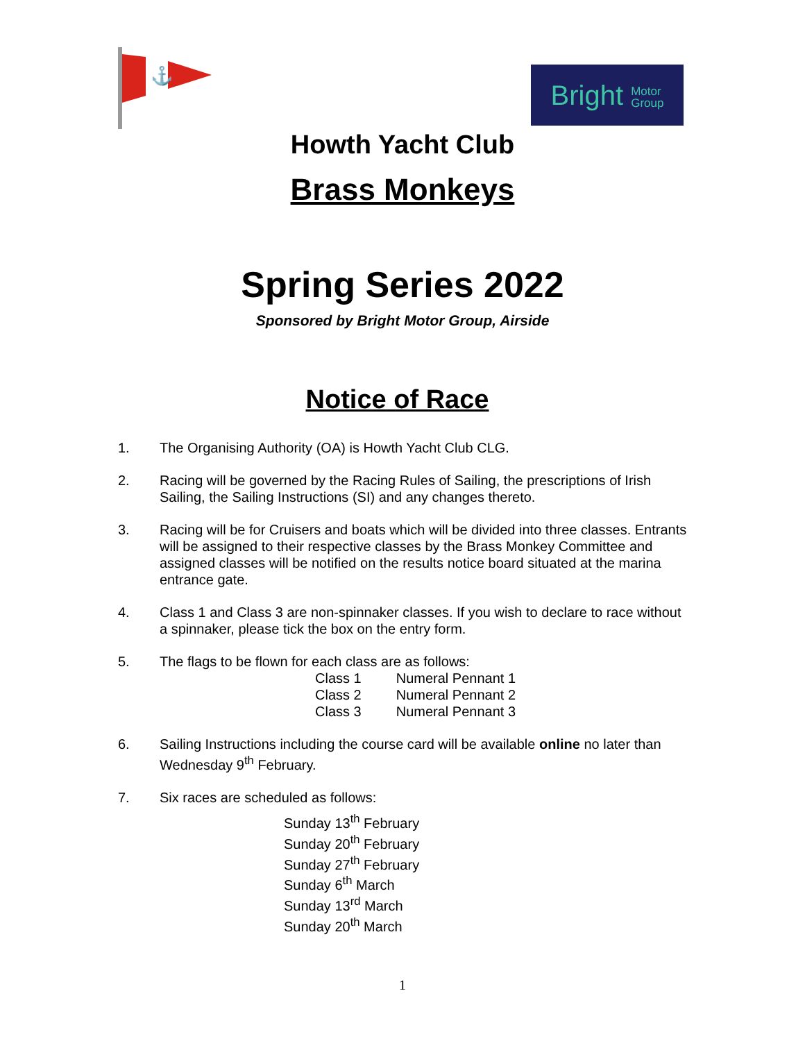⚓
Bright Motor
Group
Howth Yacht Club
Brass Monkeys
Spring Series 2022
Sponsored by Bright Motor Group, Airside
Notice of Race
1. The Organising Authority (OA) is Howth Yacht Club CLG.
2. Racing will be governed by the Racing Rules of Sailing, the prescriptions of Irish Sailing, the Sailing Instructions (SI) and any changes thereto.
3. Racing will be for Cruisers and boats which will be divided into three classes. Entrants will be assigned to their respective classes by the Brass Monkey Committee and assigned classes will be notified on the results notice board situated at the marina entrance gate.
4. Class 1 and Class 3 are non-spinnaker classes. If you wish to declare to race without a spinnaker, please tick the box on the entry form.
5. The flags to be flown for each class are as follows:
| Class 1 | Numeral Pennant 1 |
| Class 2 | Numeral Pennant 2 |
| Class 3 | Numeral Pennant 3 |
6. Sailing Instructions including the course card will be available online no later than Wednesday 9<sup>th</sup> February.
7. Six races are scheduled as follows:
Sunday 13<sup>th</sup> February
Sunday 20<sup>th</sup> February
Sunday 27<sup>th</sup> February
Sunday 6<sup>th</sup> March
Sunday 13<sup>rd</sup> March
Sunday 20<sup>th</sup> March
1